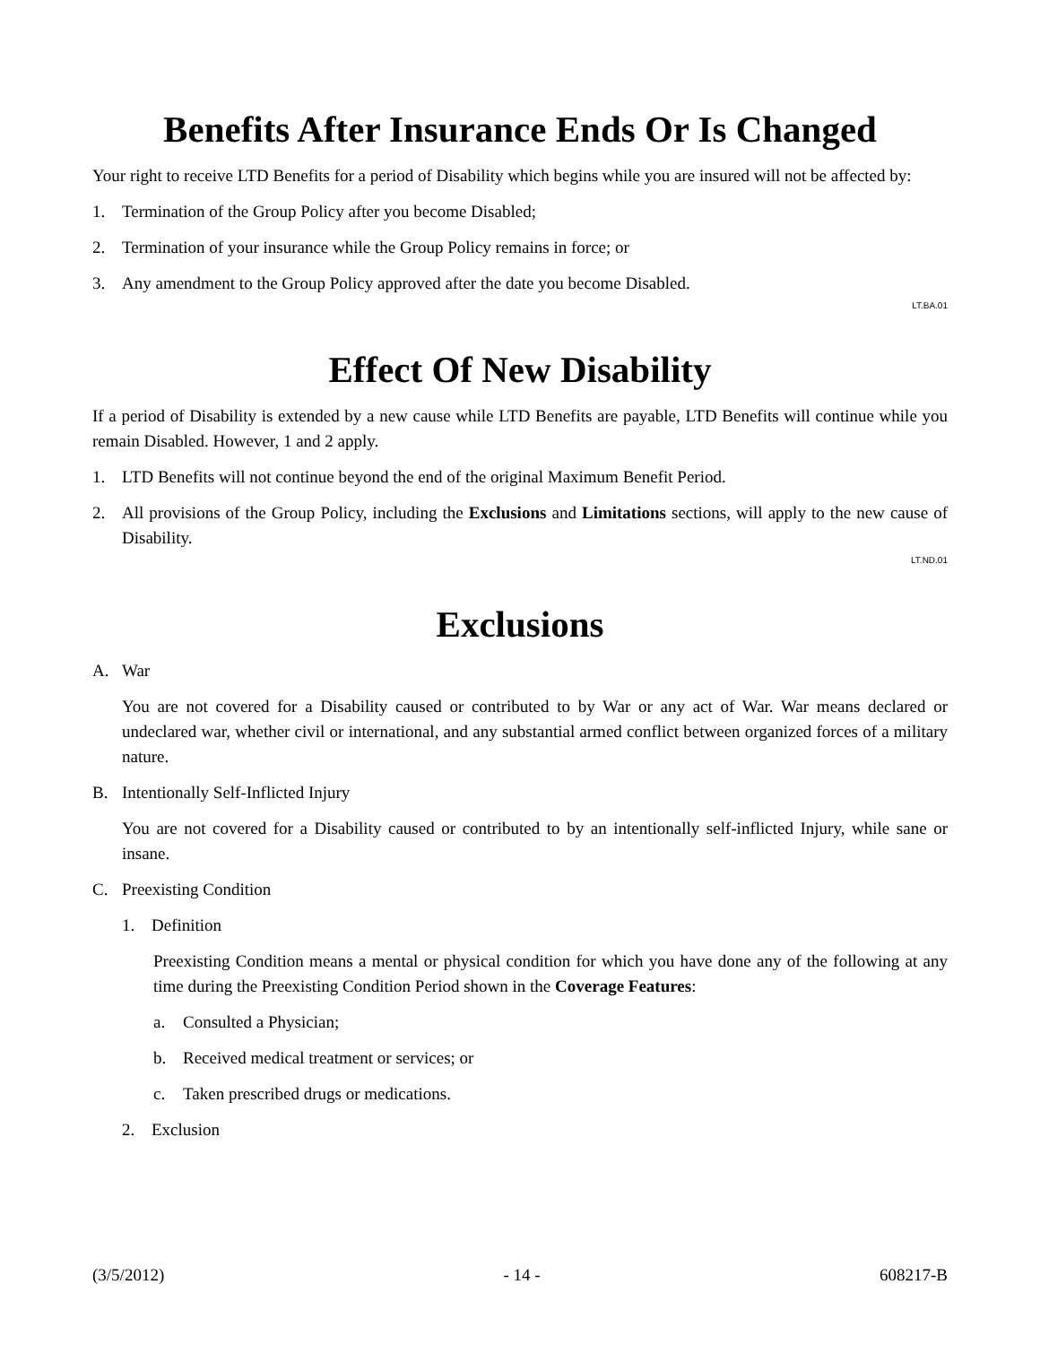Benefits After Insurance Ends Or Is Changed
Your right to receive LTD Benefits for a period of Disability which begins while you are insured will not be affected by:
1. Termination of the Group Policy after you become Disabled;
2. Termination of your insurance while the Group Policy remains in force; or
3. Any amendment to the Group Policy approved after the date you become Disabled.
LT.BA.01
Effect Of New Disability
If a period of Disability is extended by a new cause while LTD Benefits are payable, LTD Benefits will continue while you remain Disabled. However, 1 and 2 apply.
1. LTD Benefits will not continue beyond the end of the original Maximum Benefit Period.
2. All provisions of the Group Policy, including the Exclusions and Limitations sections, will apply to the new cause of Disability.
LT.ND.01
Exclusions
A. War
You are not covered for a Disability caused or contributed to by War or any act of War. War means declared or undeclared war, whether civil or international, and any substantial armed conflict between organized forces of a military nature.
B. Intentionally Self-Inflicted Injury
You are not covered for a Disability caused or contributed to by an intentionally self-inflicted Injury, while sane or insane.
C. Preexisting Condition
1. Definition
Preexisting Condition means a mental or physical condition for which you have done any of the following at any time during the Preexisting Condition Period shown in the Coverage Features:
a. Consulted a Physician;
b. Received medical treatment or services; or
c. Taken prescribed drugs or medications.
2. Exclusion
(3/5/2012) - 14 - 608217-B